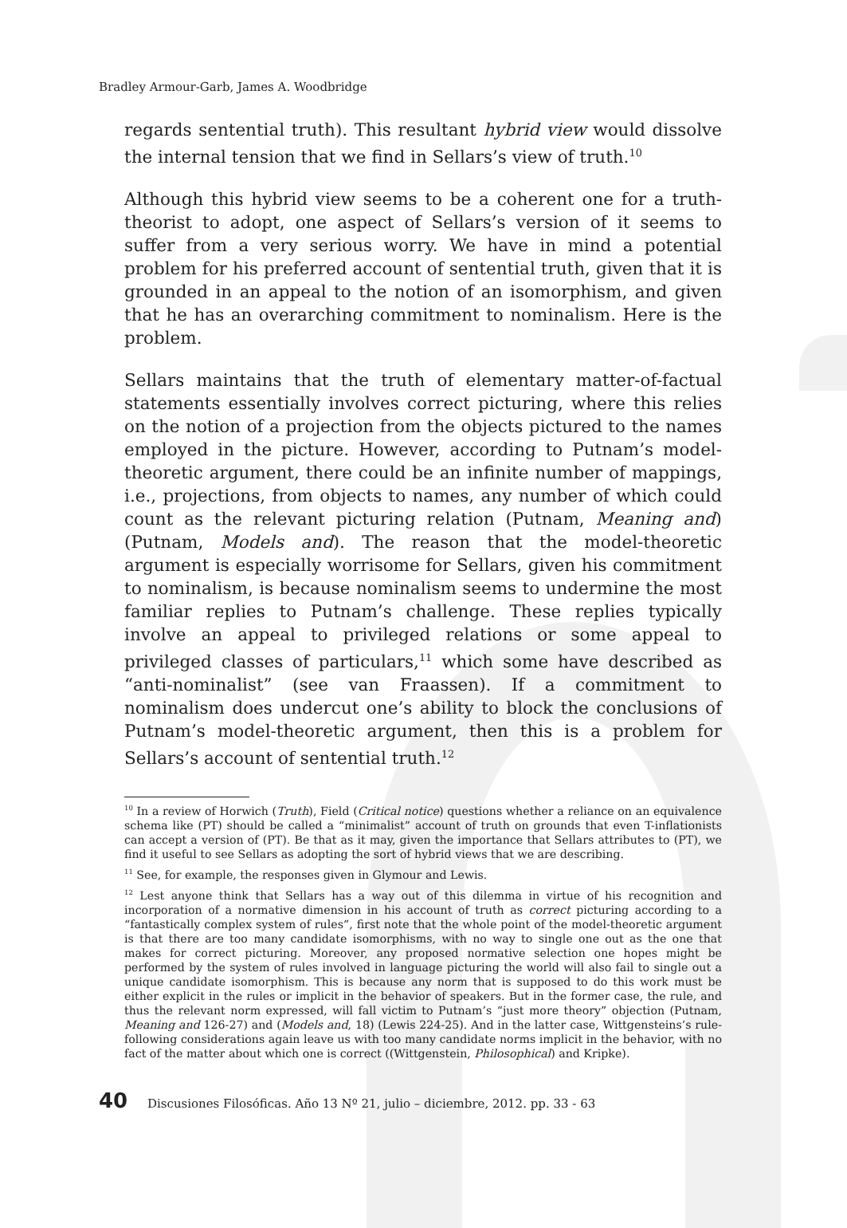Bradley Armour-Garb, James A. Woodbridge
regards sentential truth). This resultant hybrid view would dissolve the internal tension that we find in Sellars’s view of truth.<sup>10</sup>
Although this hybrid view seems to be a coherent one for a truth-theorist to adopt, one aspect of Sellars’s version of it seems to suffer from a very serious worry. We have in mind a potential problem for his preferred account of sentential truth, given that it is grounded in an appeal to the notion of an isomorphism, and given that he has an overarching commitment to nominalism. Here is the problem.
Sellars maintains that the truth of elementary matter-of-factual statements essentially involves correct picturing, where this relies on the notion of a projection from the objects pictured to the names employed in the picture. However, according to Putnam’s model-theoretic argument, there could be an infinite number of mappings, i.e., projections, from objects to names, any number of which could count as the relevant picturing relation (Putnam, Meaning and) (Putnam, Models and). The reason that the model-theoretic argument is especially worrisome for Sellars, given his commitment to nominalism, is because nominalism seems to undermine the most familiar replies to Putnam’s challenge. These replies typically involve an appeal to privileged relations or some appeal to privileged classes of particulars,<sup>11</sup> which some have described as “anti-nominalist” (see van Fraassen). If a commitment to nominalism does undercut one’s ability to block the conclusions of Putnam’s model-theoretic argument, then this is a problem for Sellars’s account of sentential truth.<sup>12</sup>
<sup>10</sup> In a review of Horwich (Truth), Field (Critical notice) questions whether a reliance on an equivalence schema like (PT) should be called a “minimalist” account of truth on grounds that even T-inflationists can accept a version of (PT). Be that as it may, given the importance that Sellars attributes to (PT), we find it useful to see Sellars as adopting the sort of hybrid views that we are describing.
<sup>11</sup> See, for example, the responses given in Glymour and Lewis.
<sup>12</sup> Lest anyone think that Sellars has a way out of this dilemma in virtue of his recognition and incorporation of a normative dimension in his account of truth as correct picturing according to a “fantastically complex system of rules”, first note that the whole point of the model-theoretic argument is that there are too many candidate isomorphisms, with no way to single one out as the one that makes for correct picturing. Moreover, any proposed normative selection one hopes might be performed by the system of rules involved in language picturing the world will also fail to single out a unique candidate isomorphism. This is because any norm that is supposed to do this work must be either explicit in the rules or implicit in the behavior of speakers. But in the former case, the rule, and thus the relevant norm expressed, will fall victim to Putnam’s “just more theory” objection (Putnam, Meaning and 126-27) and (Models and, 18) (Lewis 224-25). And in the latter case, Wittgensteins’s rule-following considerations again leave us with too many candidate norms implicit in the behavior, with no fact of the matter about which one is correct ((Wittgenstein, Philosophical) and Kripke).
40 Discusiones Filosóficas. Año 13 Nº 21, julio – diciembre, 2012. pp. 33 - 63